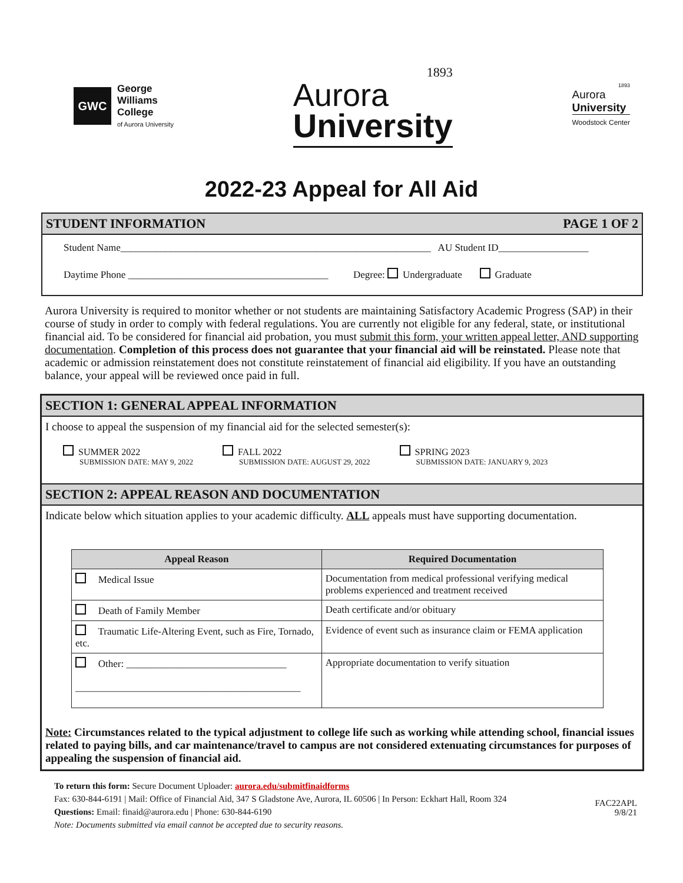GWC
George
Williams
College
of Aurora University
1893
Aurora
University
1893
Aurora
University
Woodstock Center
2022-23 Appeal for All Aid
STUDENT INFORMATION PAGE 1 OF 2
Student Name______________________________________________________________ AU Student ID__________________
Daytime Phone ________________________________________ Degree: Undergraduate Graduate
Aurora University is required to monitor whether or not students are maintaining Satisfactory Academic Progress (SAP) in their course of study in order to comply with federal regulations. You are currently not eligible for any federal, state, or institutional financial aid. To be considered for financial aid probation, you must submit this form, your written appeal letter, AND supporting documentation. Completion of this process does not guarantee that your financial aid will be reinstated. Please note that academic or admission reinstatement does not constitute reinstatement of financial aid eligibility. If you have an outstanding balance, your appeal will be reviewed once paid in full.
SECTION 1: GENERAL APPEAL INFORMATION
I choose to appeal the suspension of my financial aid for the selected semester(s):
SUMMER 2022
SUBMISSION DATE: MAY 9, 2022
FALL 2022
SUBMISSION DATE: AUGUST 29, 2022
SPRING 2023
SUBMISSION DATE: JANUARY 9, 2023
SECTION 2: APPEAL REASON AND DOCUMENTATION
Indicate below which situation applies to your academic difficulty. ALL appeals must have supporting documentation.
| Appeal Reason | Required Documentation |
| --- | --- |
| Medical Issue | Documentation from medical professional verifying medical problems experienced and treatment received |
| Death of Family Member | Death certificate and/or obituary |
| Traumatic Life-Altering Event, such as Fire, Tornado, etc. | Evidence of event such as insurance claim or FEMA application |
| Other: ________________________________ _____________________________________________ | Appropriate documentation to verify situation |
Note: Circumstances related to the typical adjustment to college life such as working while attending school, financial issues related to paying bills, and car maintenance/travel to campus are not considered extenuating circumstances for purposes of appealing the suspension of financial aid.
To return this form: Secure Document Uploader: aurora.edu/submitfinaidforms
Fax: 630-844-6191 | Mail: Office of Financial Aid, 347 S Gladstone Ave, Aurora, IL 60506 | In Person: Eckhart Hall, Room 324
Questions: Email: finaid@aurora.edu | Phone: 630-844-6190
Note: Documents submitted via email cannot be accepted due to security reasons.
FAC22APL
9/8/21